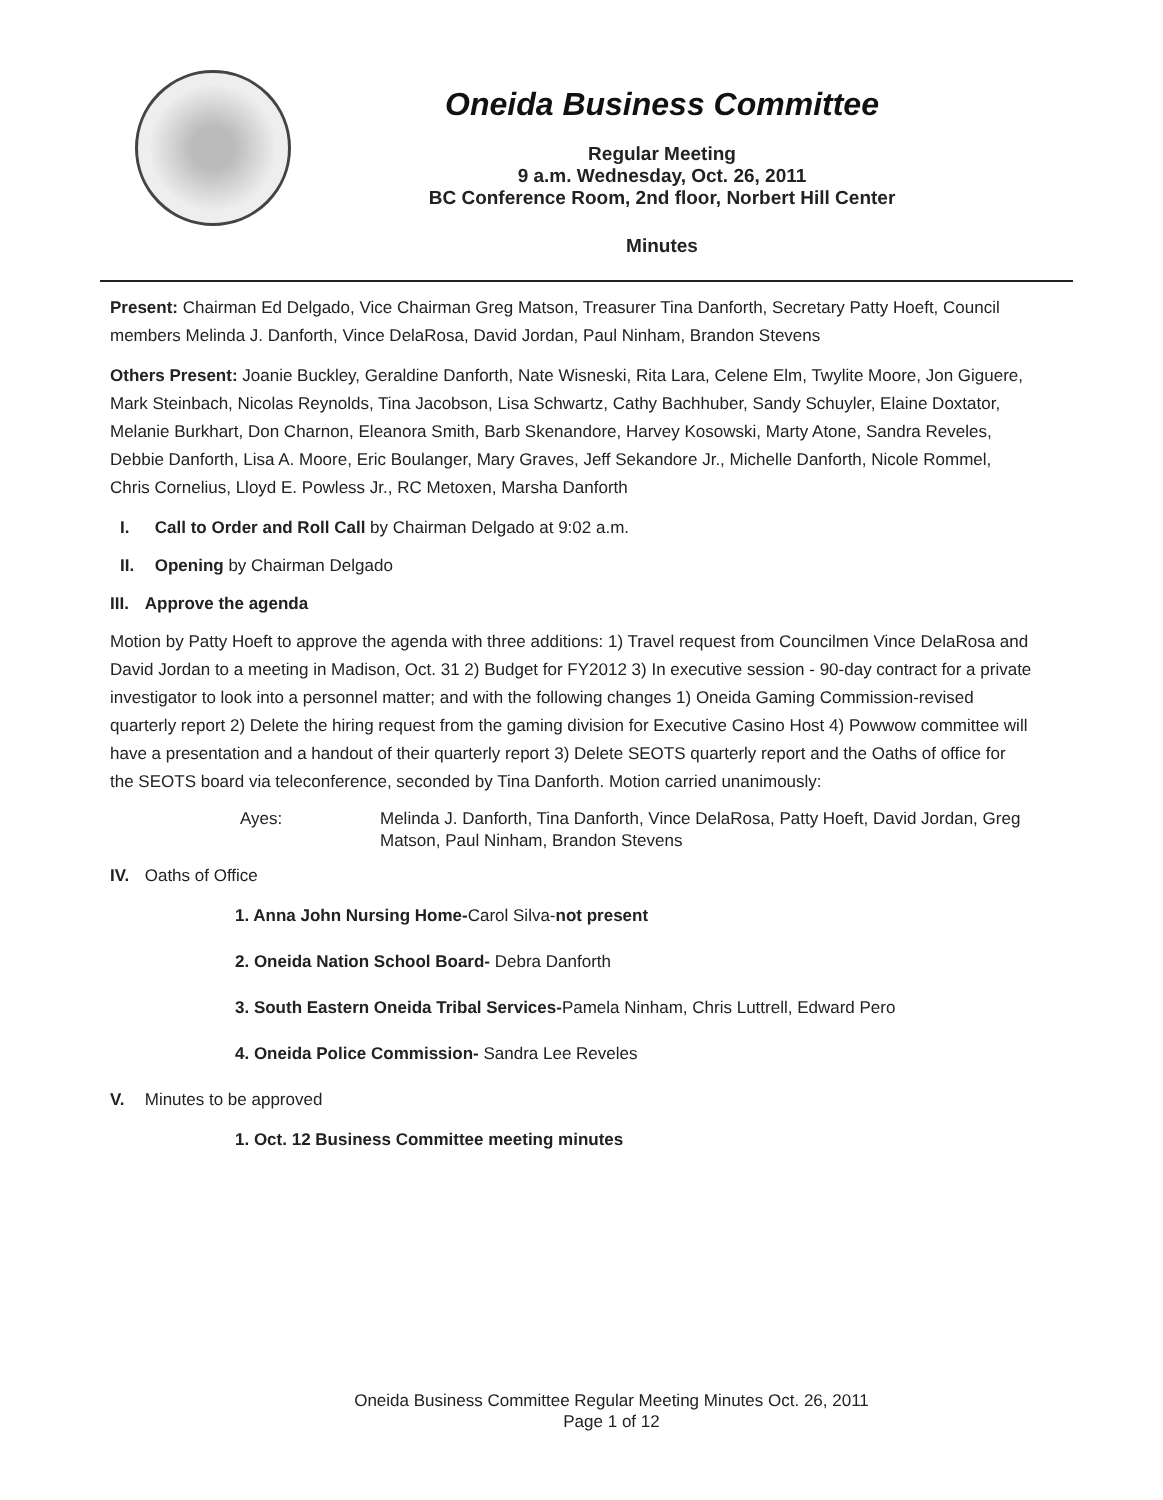Oneida Business Committee
Regular Meeting
9 a.m. Wednesday, Oct. 26, 2011
BC Conference Room, 2nd floor, Norbert Hill Center
Minutes
Present: Chairman Ed Delgado, Vice Chairman Greg Matson, Treasurer Tina Danforth, Secretary Patty Hoeft, Council members Melinda J. Danforth, Vince DelaRosa, David Jordan, Paul Ninham, Brandon Stevens
Others Present: Joanie Buckley, Geraldine Danforth, Nate Wisneski, Rita Lara, Celene Elm, Twylite Moore, Jon Giguere, Mark Steinbach, Nicolas Reynolds, Tina Jacobson, Lisa Schwartz, Cathy Bachhuber, Sandy Schuyler, Elaine Doxtator, Melanie Burkhart, Don Charnon, Eleanora Smith, Barb Skenandore, Harvey Kosowski, Marty Atone, Sandra Reveles, Debbie Danforth, Lisa A. Moore, Eric Boulanger, Mary Graves, Jeff Sekandore Jr., Michelle Danforth, Nicole Rommel, Chris Cornelius, Lloyd E. Powless Jr., RC Metoxen, Marsha Danforth
I. Call to Order and Roll Call by Chairman Delgado at 9:02 a.m.
II. Opening by Chairman Delgado
III. Approve the agenda
Motion by Patty Hoeft to approve the agenda with three additions: 1) Travel request from Councilmen Vince DelaRosa and David Jordan to a meeting in Madison, Oct. 31 2) Budget for FY2012 3) In executive session - 90-day contract for a private investigator to look into a personnel matter; and with the following changes 1) Oneida Gaming Commission-revised quarterly report 2) Delete the hiring request from the gaming division for Executive Casino Host 4) Powwow committee will have a presentation and a handout of their quarterly report 3) Delete SEOTS quarterly report and the Oaths of office for the SEOTS board via teleconference, seconded by Tina Danforth. Motion carried unanimously:
Ayes: Melinda J. Danforth, Tina Danforth, Vince DelaRosa, Patty Hoeft, David Jordan, Greg Matson, Paul Ninham, Brandon Stevens
IV. Oaths of Office
1. Anna John Nursing Home-Carol Silva-not present
2. Oneida Nation School Board- Debra Danforth
3. South Eastern Oneida Tribal Services-Pamela Ninham, Chris Luttrell, Edward Pero
4. Oneida Police Commission- Sandra Lee Reveles
V. Minutes to be approved
1. Oct. 12 Business Committee meeting minutes
Oneida Business Committee Regular Meeting Minutes Oct. 26, 2011
Page 1 of 12